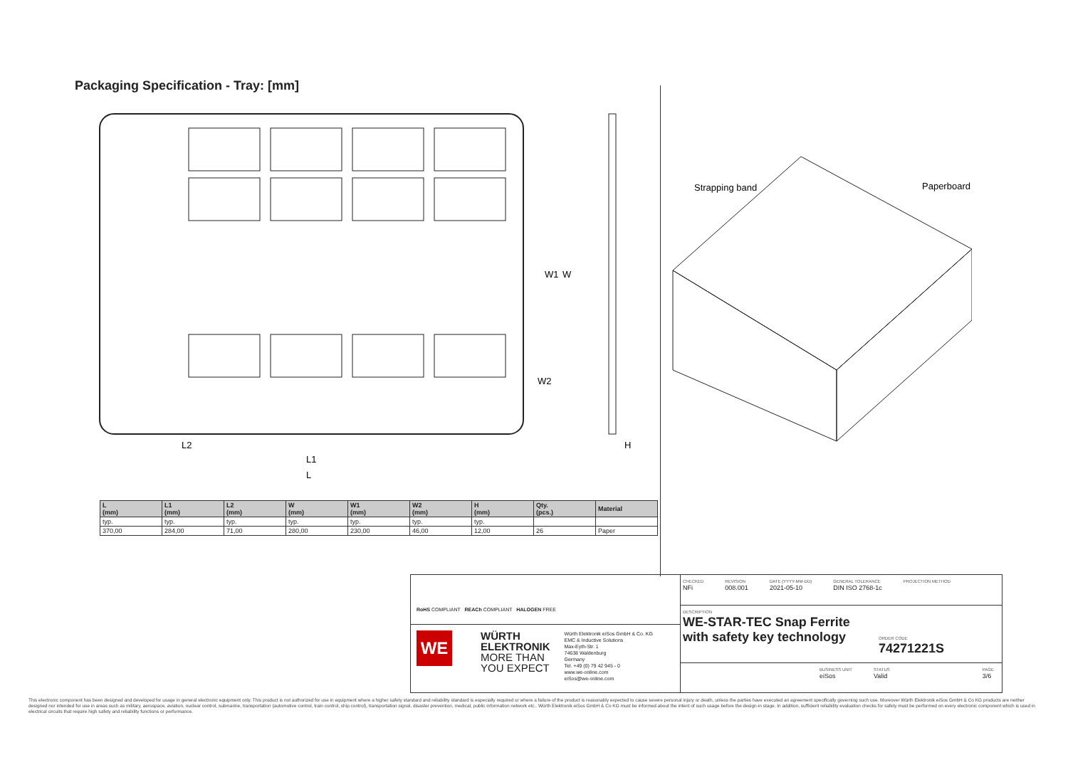Packaging Specification - Tray: [mm]
W1
W
W2
L2
L1
L
H
Strapping band
Paperboard
| L (mm) | L1 (mm) | L2 (mm) | W (mm) | W1 (mm) | W2 (mm) | H (mm) | Qty. (pcs.) | Material |
| --- | --- | --- | --- | --- | --- | --- | --- | --- |
| typ. | typ. | typ. | typ. | typ. | typ. | typ. | | |
| 370,00 | 284,00 | 71,00 | 280,00 | 230,00 | 46,00 | 12,00 | 26 | Paper |
RoHS COMPLIANT REACh COMPLIANT HALOGEN FREE
WE
WÜRTH
ELEKTRONIK
MORE THAN
YOU EXPECT
Würth Elektronik eiSos GmbH & Co. KG
EMC & Inductive Solutions
Max-Eyth-Str. 1
74638 Waldenburg
Germany
Tel. +49 (0) 79 42 945 - 0
www.we-online.com
eiSos@we-online.com
CHECKED
NFi
REVISION
008.001
DATE (YYYY-MM-DD)
2021-05-10
GENERAL TOLERANCE
DIN ISO 2768-1c
PROJECTION METHOD
DESCRIPTION
WE-STAR-TEC Snap Ferrite with safety key technology
ORDER CODE
74271221S
BUSINESS UNIT
eiSos
STATUS
Valid
PAGE
3/6
This electronic component has been designed and developed for usage in general electronic equipment only. This product is not authorized for use in equipment where a higher safety standard and reliability standard is especially required or where a failure of the product is reasonably expected to cause severe personal injury or death, unless the parties have executed an agreement specifically governing such use. Moreover Würth Elektronik eiSos GmbH & Co KG products are neither designed nor intended for use in areas such as military, aerospace, aviation, nuclear control, submarine, transportation (automotive control, train control, ship control), transportation signal, disaster prevention, medical, public information network etc.. Würth Elektronik eiSos GmbH & Co KG must be informed about the intent of such usage before the design-in stage. In addition, sufficient reliability evaluation checks for safety must be performed on every electronic component which is used in electrical circuits that require high safety and reliability functions or performance.